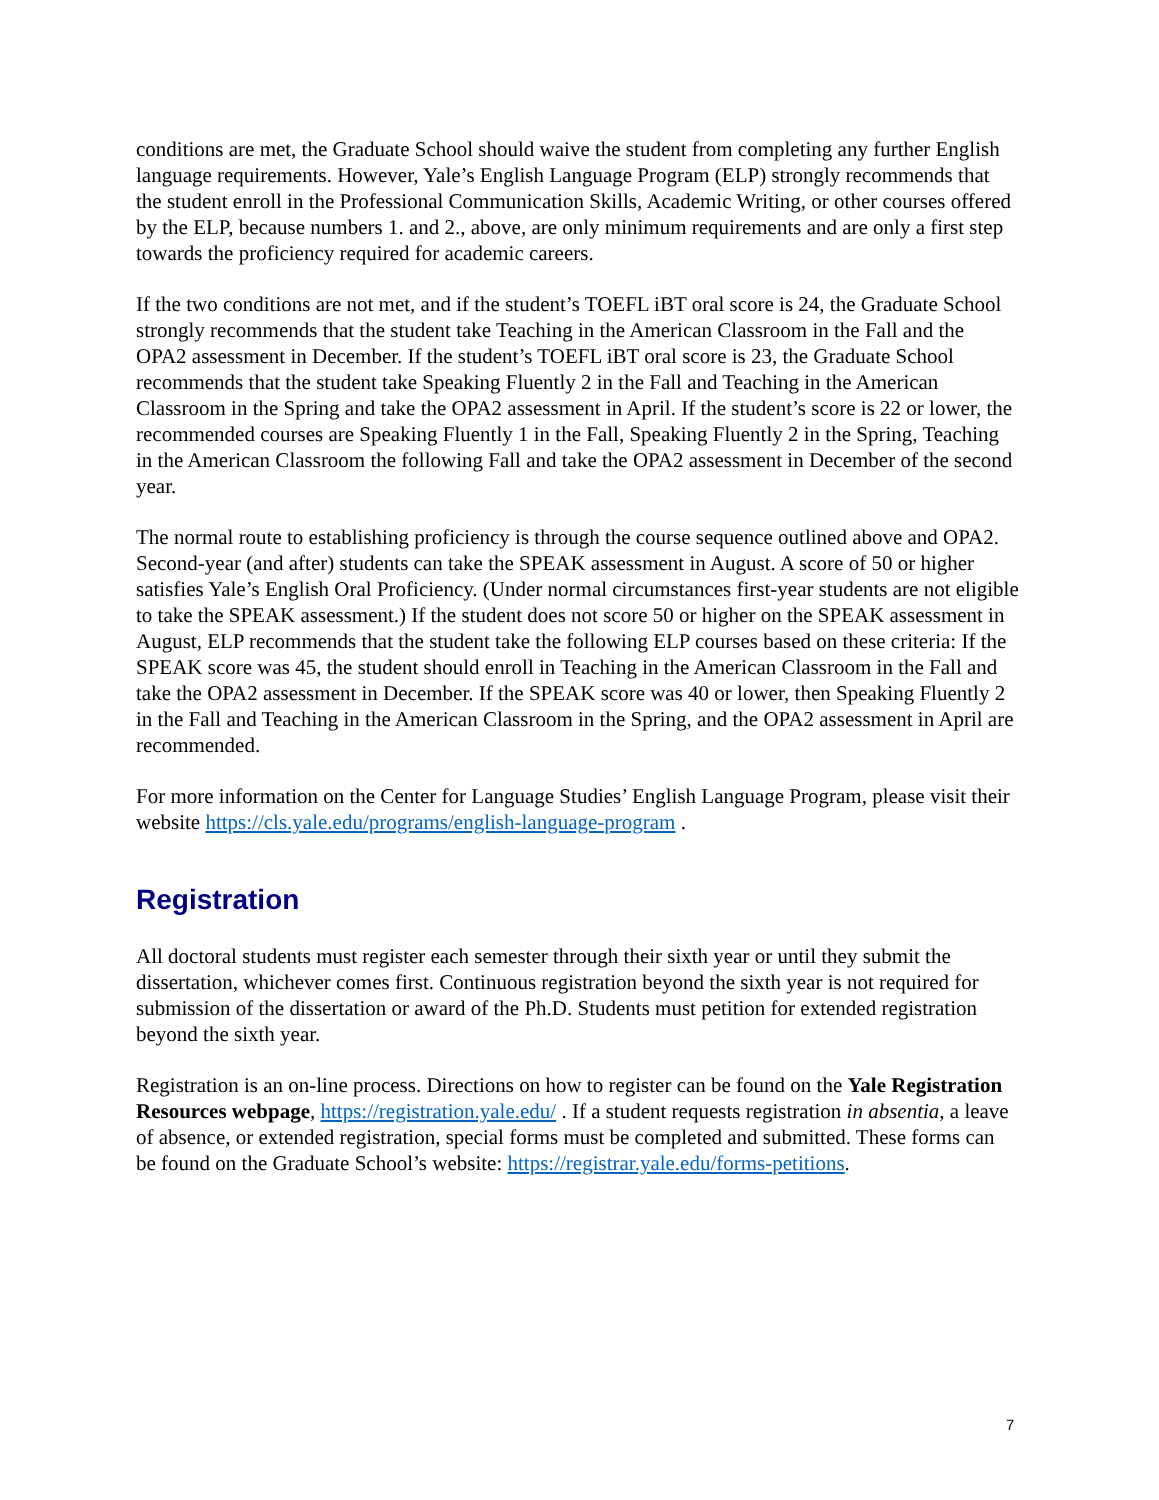conditions are met, the Graduate School should waive the student from completing any further English language requirements. However, Yale’s English Language Program (ELP) strongly recommends that the student enroll in the Professional Communication Skills, Academic Writing, or other courses offered by the ELP, because numbers 1. and 2., above, are only minimum requirements and are only a first step towards the proficiency required for academic careers.
If the two conditions are not met, and if the student’s TOEFL iBT oral score is 24, the Graduate School strongly recommends that the student take Teaching in the American Classroom in the Fall and the OPA2 assessment in December. If the student’s TOEFL iBT oral score is 23, the Graduate School recommends that the student take Speaking Fluently 2 in the Fall and Teaching in the American Classroom in the Spring and take the OPA2 assessment in April. If the student’s score is 22 or lower, the recommended courses are Speaking Fluently 1 in the Fall, Speaking Fluently 2 in the Spring, Teaching in the American Classroom the following Fall and take the OPA2 assessment in December of the second year.
The normal route to establishing proficiency is through the course sequence outlined above and OPA2. Second-year (and after) students can take the SPEAK assessment in August. A score of 50 or higher satisfies Yale’s English Oral Proficiency. (Under normal circumstances first-year students are not eligible to take the SPEAK assessment.) If the student does not score 50 or higher on the SPEAK assessment in August, ELP recommends that the student take the following ELP courses based on these criteria: If the SPEAK score was 45, the student should enroll in Teaching in the American Classroom in the Fall and take the OPA2 assessment in December. If the SPEAK score was 40 or lower, then Speaking Fluently 2 in the Fall and Teaching in the American Classroom in the Spring, and the OPA2 assessment in April are recommended.
For more information on the Center for Language Studies’ English Language Program, please visit their website https://cls.yale.edu/programs/english-language-program .
Registration
All doctoral students must register each semester through their sixth year or until they submit the dissertation, whichever comes first. Continuous registration beyond the sixth year is not required for submission of the dissertation or award of the Ph.D. Students must petition for extended registration beyond the sixth year.
Registration is an on-line process. Directions on how to register can be found on the Yale Registration Resources webpage, https://registration.yale.edu/ . If a student requests registration in absentia, a leave of absence, or extended registration, special forms must be completed and submitted. These forms can be found on the Graduate School’s website: https://registrar.yale.edu/forms-petitions.
7